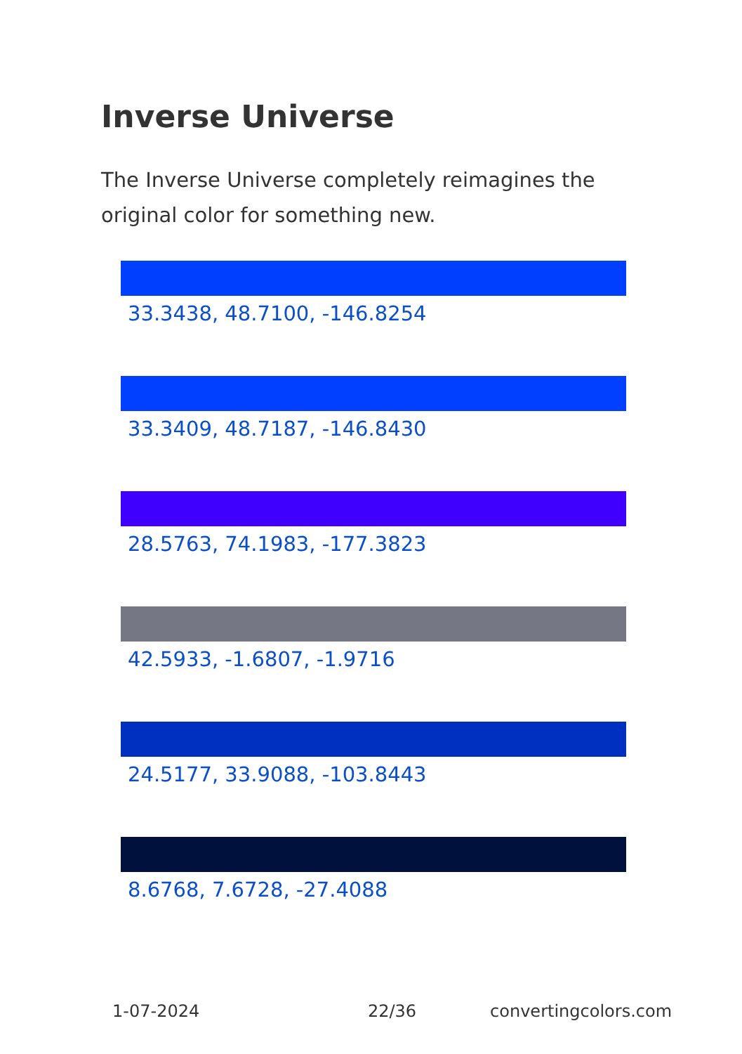Inverse Universe
The Inverse Universe completely reimagines the original color for something new.
33.3438, 48.7100, -146.8254
33.3409, 48.7187, -146.8430
28.5763, 74.1983, -177.3823
42.5933, -1.6807, -1.9716
24.5177, 33.9088, -103.8443
8.6768, 7.6728, -27.4088
1-07-2024 22/36 convertingcolors.com